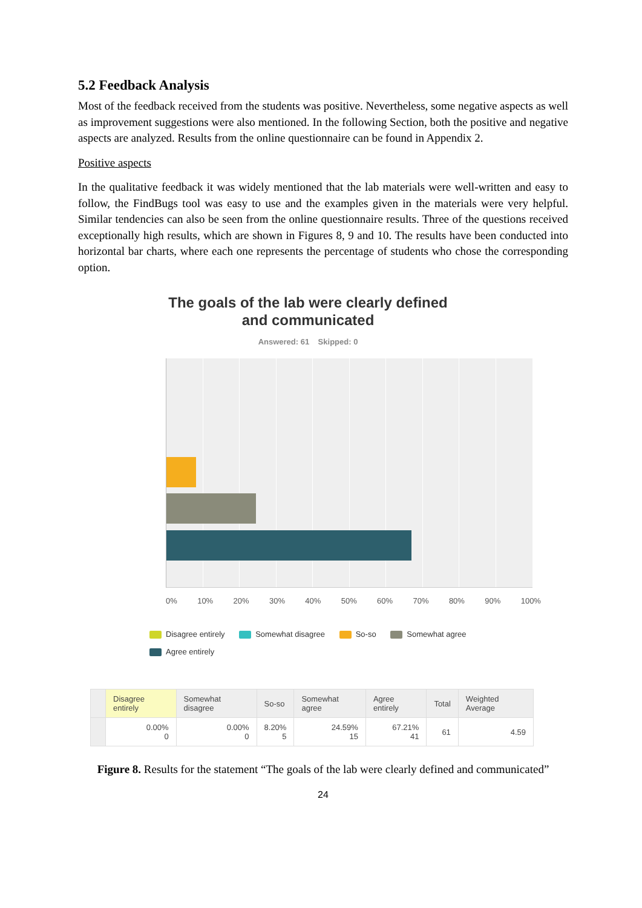5.2 Feedback Analysis
Most of the feedback received from the students was positive. Nevertheless, some negative aspects as well as improvement suggestions were also mentioned. In the following Section, both the positive and negative aspects are analyzed. Results from the online questionnaire can be found in Appendix 2.
Positive aspects
In the qualitative feedback it was widely mentioned that the lab materials were well-written and easy to follow, the FindBugs tool was easy to use and the examples given in the materials were very helpful. Similar tendencies can also be seen from the online questionnaire results. Three of the questions received exceptionally high results, which are shown in Figures 8, 9 and 10. The results have been conducted into horizontal bar charts, where each one represents the percentage of students who chose the corresponding option.
The goals of the lab were clearly defined
and communicated
Answered: 61 Skipped: 0
0% 10% 20% 30% 40% 50% 60% 70% 80% 90% 100%
Disagree entirely Somewhat disagree So-so Somewhat agree
Agree entirely
| | Disagree entirely | Somewhat disagree | So-so | Somewhat agree | Agree entirely | Total | Weighted Average |
| --- | --- | --- | --- | --- | --- | --- | --- |
| | 0.00% 0 | 0.00% 0 | 8.20% 5 | 24.59% 15 | 67.21% 41 | 61 | 4.59 |
Figure 8. Results for the statement “The goals of the lab were clearly defined and communicated”
24